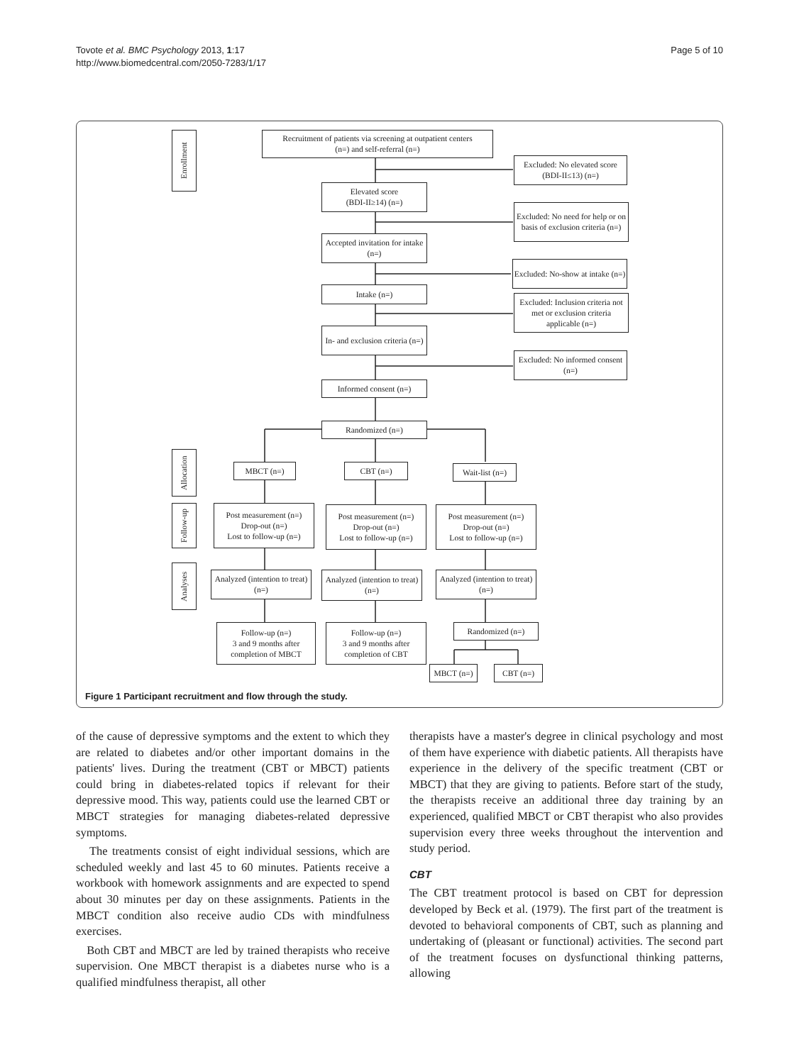Tovote et al. BMC Psychology 2013, 1:17
http://www.biomedcentral.com/2050-7283/1/17
Page 5 of 10
Enrollment
Allocation
Follow-up
Analyses
Recruitment of patients via screening at outpatient centers
(n=) and self-referral (n=)
Excluded: No elevated score (BDI-II≤13) (n=)
Elevated score
(BDI-II≥14) (n=)
Excluded: No need for help or on basis of exclusion criteria (n=)
Accepted invitation for intake (n=)
Excluded: No-show at intake (n=)
Intake (n=)
Excluded: Inclusion criteria not met or exclusion criteria applicable (n=)
In- and exclusion criteria (n=)
Excluded: No informed consent (n=)
Informed consent (n=)
Randomized (n=)
MBCT (n=) CBT (n=)
Wait-list (n=)
Post measurement (n=)
Drop-out (n=)
Lost to follow-up (n=)
Post measurement (n=)
Drop-out (n=)
Lost to follow-up (n=)
Post measurement (n=)
Drop-out (n=)
Lost to follow-up (n=)
Analyzed (intention to treat) (n=)
Analyzed (intention to treat) (n=)
Analyzed (intention to treat) (n=)
Follow-up (n=)
3 and 9 months after completion of MBCT
Follow-up (n=)
3 and 9 months after completion of CBT
Randomized (n=)
MBCT (n=) CBT (n=)
Figure 1 Participant recruitment and flow through the study.
of the cause of depressive symptoms and the extent to which they are related to diabetes and/or other important domains in the patients' lives. During the treatment (CBT or MBCT) patients could bring in diabetes-related topics if relevant for their depressive mood. This way, patients could use the learned CBT or MBCT strategies for managing diabetes-related depressive symptoms.
The treatments consist of eight individual sessions, which are scheduled weekly and last 45 to 60 minutes. Patients receive a workbook with homework assignments and are expected to spend about 30 minutes per day on these assignments. Patients in the MBCT condition also receive audio CDs with mindfulness exercises.
Both CBT and MBCT are led by trained therapists who receive supervision. One MBCT therapist is a diabetes nurse who is a qualified mindfulness therapist, all other
therapists have a master's degree in clinical psychology and most of them have experience with diabetic patients. All therapists have experience in the delivery of the specific treatment (CBT or MBCT) that they are giving to patients. Before start of the study, the therapists receive an additional three day training by an experienced, qualified MBCT or CBT therapist who also provides supervision every three weeks throughout the intervention and study period.
CBT
The CBT treatment protocol is based on CBT for depression developed by Beck et al. (1979). The first part of the treatment is devoted to behavioral components of CBT, such as planning and undertaking of (pleasant or functional) activities. The second part of the treatment focuses on dysfunctional thinking patterns, allowing